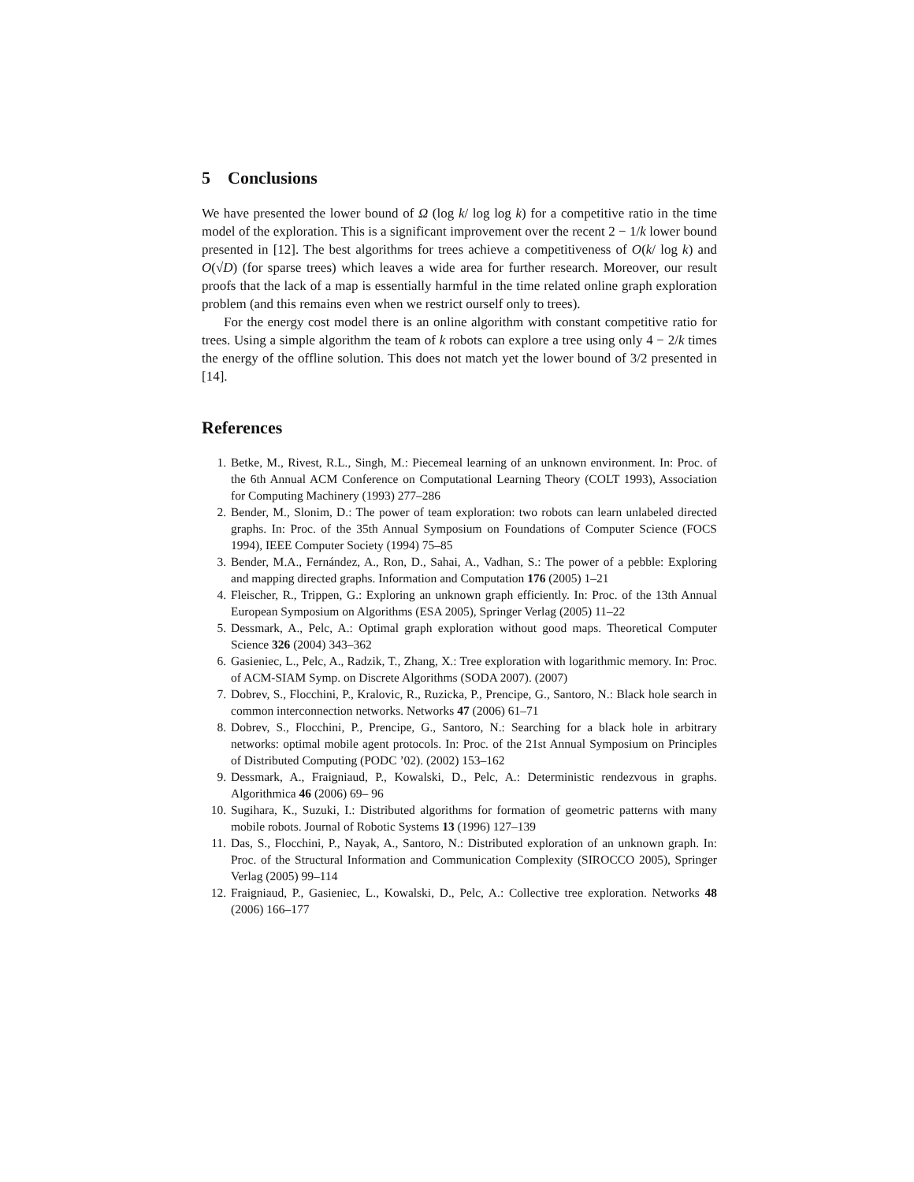5 Conclusions
We have presented the lower bound of Ω (log k/ log log k) for a competitive ratio in the time model of the exploration. This is a significant improvement over the recent 2 − 1/k lower bound presented in [12]. The best algorithms for trees achieve a competitiveness of O(k/ log k) and O(√D) (for sparse trees) which leaves a wide area for further research. Moreover, our result proofs that the lack of a map is essentially harmful in the time related online graph exploration problem (and this remains even when we restrict ourself only to trees).
For the energy cost model there is an online algorithm with constant competitive ratio for trees. Using a simple algorithm the team of k robots can explore a tree using only 4 − 2/k times the energy of the offline solution. This does not match yet the lower bound of 3/2 presented in [14].
References
1. Betke, M., Rivest, R.L., Singh, M.: Piecemeal learning of an unknown environment. In: Proc. of the 6th Annual ACM Conference on Computational Learning Theory (COLT 1993), Association for Computing Machinery (1993) 277–286
2. Bender, M., Slonim, D.: The power of team exploration: two robots can learn unlabeled directed graphs. In: Proc. of the 35th Annual Symposium on Foundations of Computer Science (FOCS 1994), IEEE Computer Society (1994) 75–85
3. Bender, M.A., Fernández, A., Ron, D., Sahai, A., Vadhan, S.: The power of a pebble: Exploring and mapping directed graphs. Information and Computation 176 (2005) 1–21
4. Fleischer, R., Trippen, G.: Exploring an unknown graph efficiently. In: Proc. of the 13th Annual European Symposium on Algorithms (ESA 2005), Springer Verlag (2005) 11–22
5. Dessmark, A., Pelc, A.: Optimal graph exploration without good maps. Theoretical Computer Science 326 (2004) 343–362
6. Gasieniec, L., Pelc, A., Radzik, T., Zhang, X.: Tree exploration with logarithmic memory. In: Proc. of ACM-SIAM Symp. on Discrete Algorithms (SODA 2007). (2007)
7. Dobrev, S., Flocchini, P., Kralovic, R., Ruzicka, P., Prencipe, G., Santoro, N.: Black hole search in common interconnection networks. Networks 47 (2006) 61–71
8. Dobrev, S., Flocchini, P., Prencipe, G., Santoro, N.: Searching for a black hole in arbitrary networks: optimal mobile agent protocols. In: Proc. of the 21st Annual Symposium on Principles of Distributed Computing (PODC ’02). (2002) 153–162
9. Dessmark, A., Fraigniaud, P., Kowalski, D., Pelc, A.: Deterministic rendezvous in graphs. Algorithmica 46 (2006) 69– 96
10. Sugihara, K., Suzuki, I.: Distributed algorithms for formation of geometric patterns with many mobile robots. Journal of Robotic Systems 13 (1996) 127–139
11. Das, S., Flocchini, P., Nayak, A., Santoro, N.: Distributed exploration of an unknown graph. In: Proc. of the Structural Information and Communication Complexity (SIROCCO 2005), Springer Verlag (2005) 99–114
12. Fraigniaud, P., Gasieniec, L., Kowalski, D., Pelc, A.: Collective tree exploration. Networks 48 (2006) 166–177